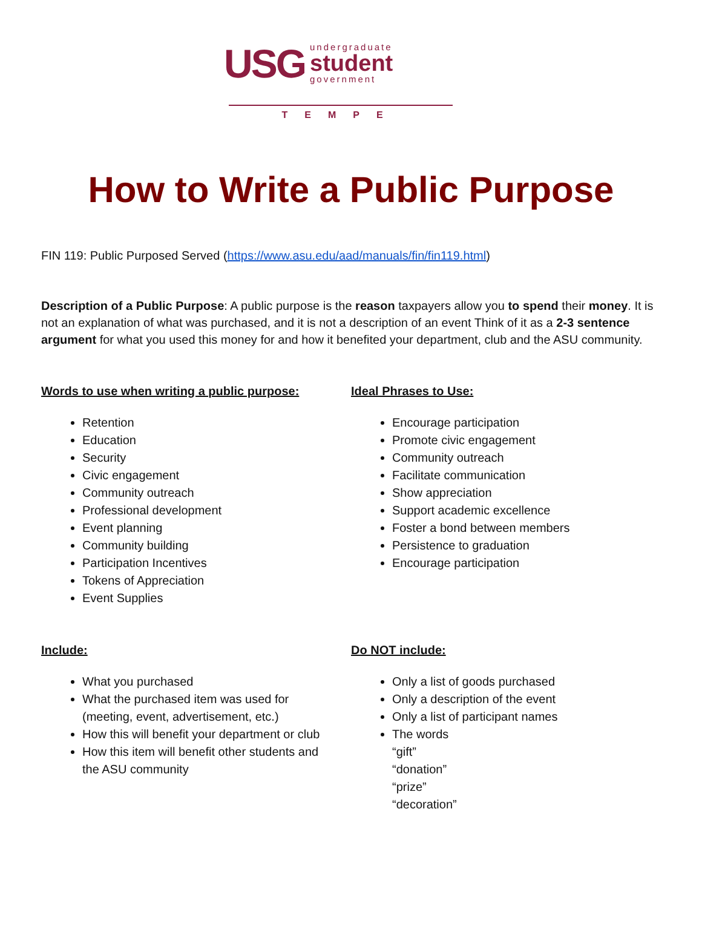USG
undergraduate
student
government
TEMPE
How to Write a Public Purpose
FIN 119: Public Purposed Served (https://www.asu.edu/aad/manuals/fin/fin119.html)
Description of a Public Purpose: A public purpose is the reason taxpayers allow you to spend their money. It is not an explanation of what was purchased, and it is not a description of an event Think of it as a 2-3 sentence argument for what you used this money for and how it benefited your department, club and the ASU community.
Words to use when writing a public purpose:
Retention
Education
Security
Civic engagement
Community outreach
Professional development
Event planning
Community building
Participation Incentives
Tokens of Appreciation
Event Supplies
Ideal Phrases to Use:
Encourage participation
Promote civic engagement
Community outreach
Facilitate communication
Show appreciation
Support academic excellence
Foster a bond between members
Persistence to graduation
Encourage participation
Include:
What you purchased
What the purchased item was used for (meeting, event, advertisement, etc.)
How this will benefit your department or club
How this item will benefit other students and the ASU community
Do NOT include:
Only a list of goods purchased
Only a description of the event
Only a list of participant names
The words
“gift”
“donation”
“prize”
“decoration”